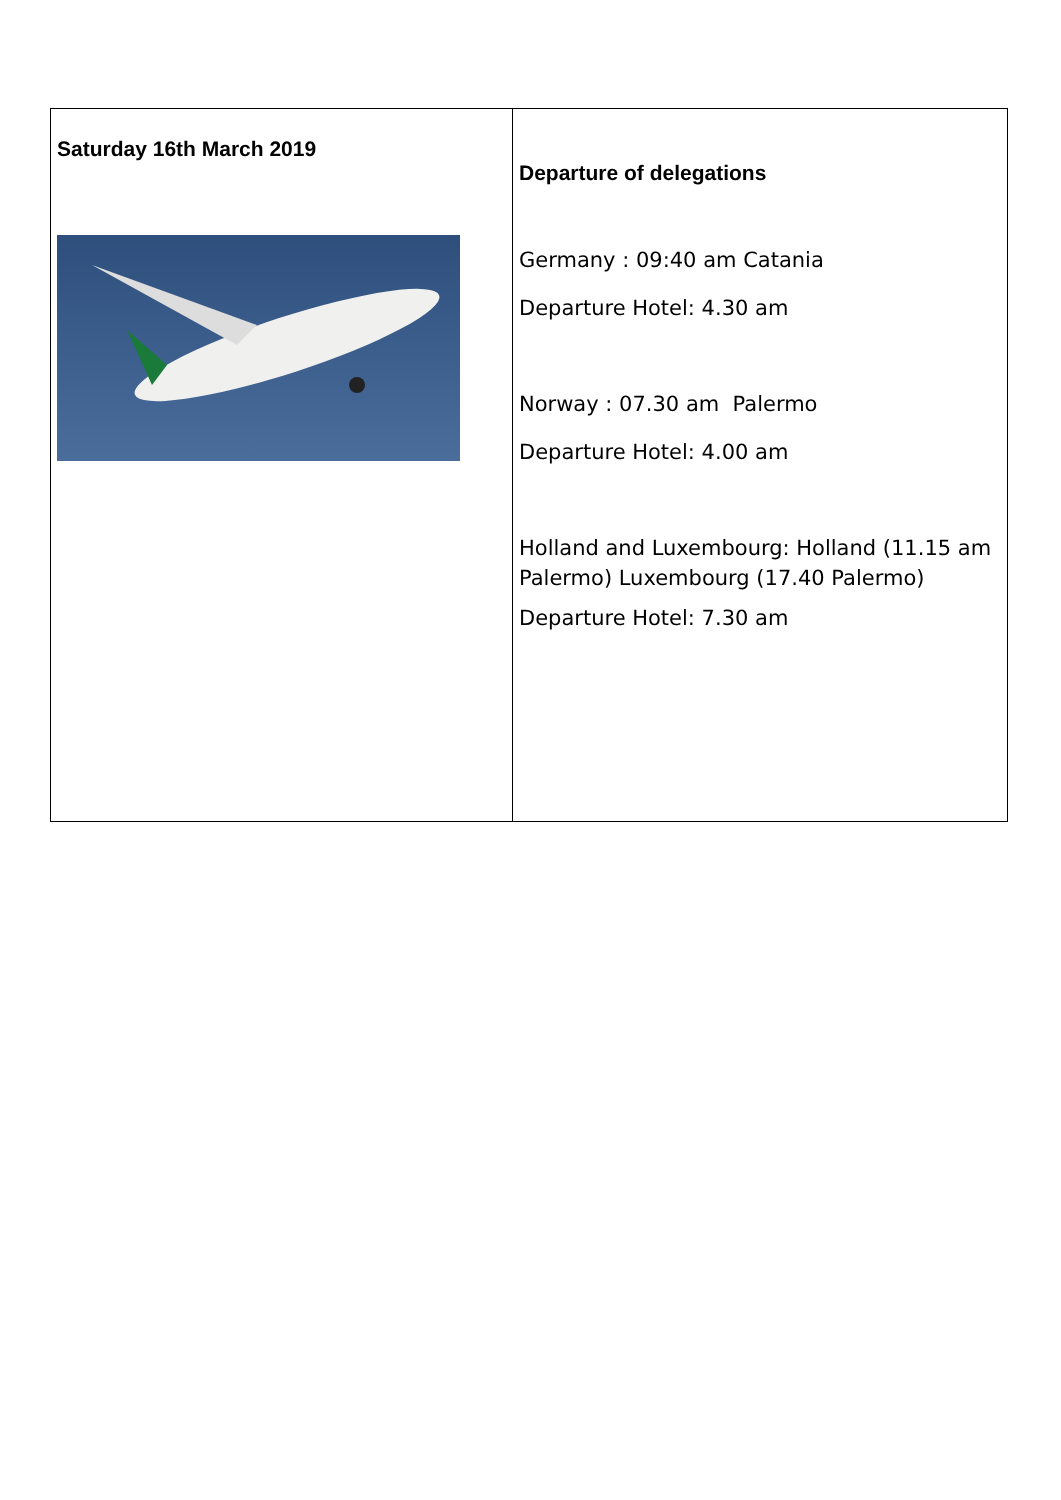| Saturday 16th March 2019 | Departure of delegations Germany : 09:40 am Catania Departure Hotel: 4.30 am Norway : 07.30 am Palermo Departure Hotel: 4.00 am Holland and Luxembourg: Holland (11.15 am Palermo) Luxembourg (17.40 Palermo) Departure Hotel: 7.30 am |